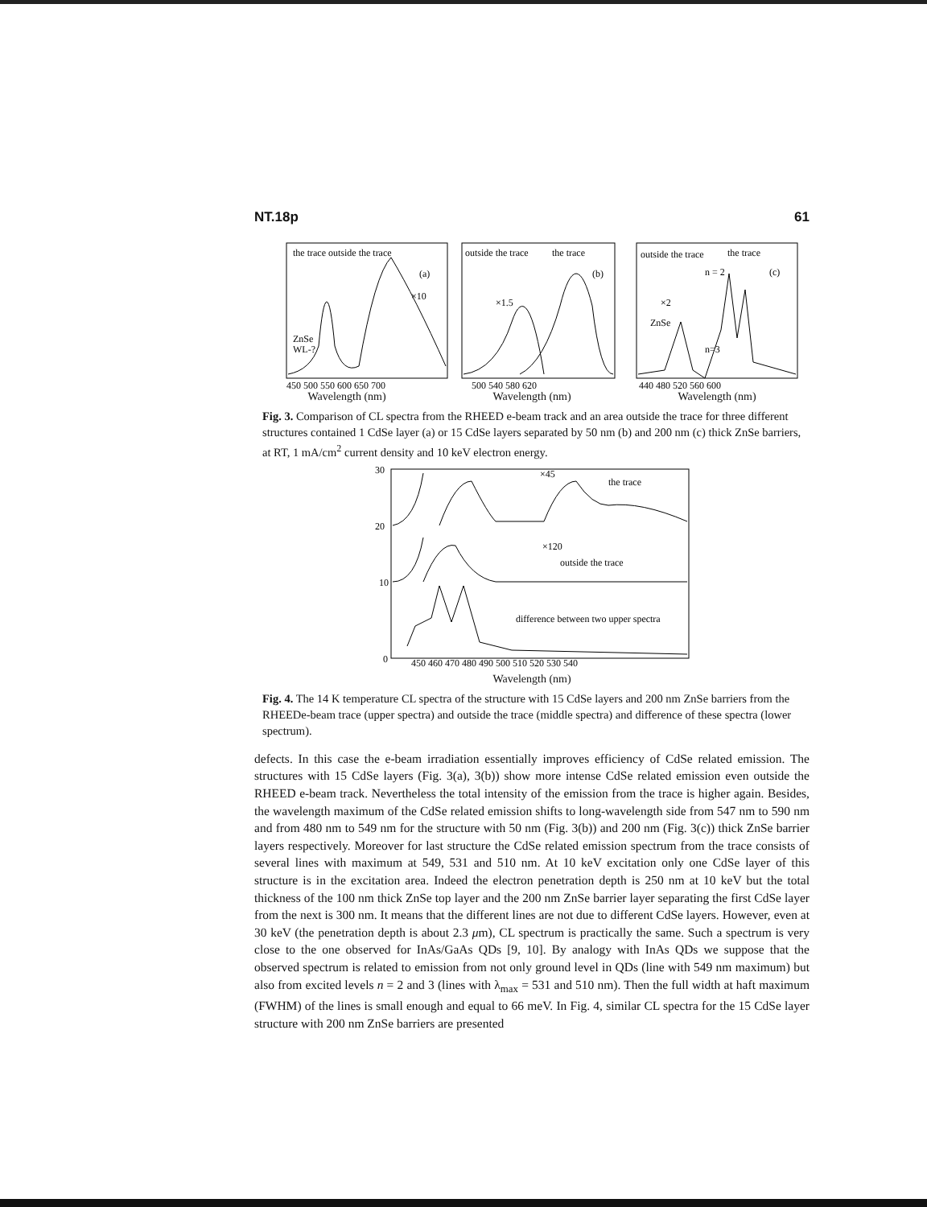NT.18p 61
the trace outside the trace
(a)
×10
ZnSe
WL-?
outside the trace
the trace
(b)
×1.5
outside the trace
the trace
n = 2
(c)
×2
ZnSe
n=3
450 500 550 600 650 700
500 540 580 620
440 480 520 560 600
Wavelength (nm) Wavelength (nm) Wavelength (nm)
Fig. 3. Comparison of CL spectra from the RHEED e-beam track and an area outside the trace for three different structures contained 1 CdSe layer (a) or 15 CdSe layers separated by 50 nm (b) and 200 nm (c) thick ZnSe barriers, at RT, 1 mA/cm<sup>2</sup> current density and 10 keV electron energy.
30
20
10
0
×45
the trace
×120
outside the trace
difference between two upper spectra
450 460 470 480 490 500 510 520 530 540
Wavelength (nm)
Fig. 4. The 14 K temperature CL spectra of the structure with 15 CdSe layers and 200 nm ZnSe barriers from the RHEEDe-beam trace (upper spectra) and outside the trace (middle spectra) and difference of these spectra (lower spectrum).
defects. In this case the e-beam irradiation essentially improves efficiency of CdSe related emission. The structures with 15 CdSe layers (Fig. 3(a), 3(b)) show more intense CdSe related emission even outside the RHEED e-beam track. Nevertheless the total intensity of the emission from the trace is higher again. Besides, the wavelength maximum of the CdSe related emission shifts to long-wavelength side from 547 nm to 590 nm and from 480 nm to 549 nm for the structure with 50 nm (Fig. 3(b)) and 200 nm (Fig. 3(c)) thick ZnSe barrier layers respectively. Moreover for last structure the CdSe related emission spectrum from the trace consists of several lines with maximum at 549, 531 and 510 nm. At 10 keV excitation only one CdSe layer of this structure is in the excitation area. Indeed the electron penetration depth is 250 nm at 10 keV but the total thickness of the 100 nm thick ZnSe top layer and the 200 nm ZnSe barrier layer separating the first CdSe layer from the next is 300 nm. It means that the different lines are not due to different CdSe layers. However, even at 30 keV (the penetration depth is about 2.3 μm), CL spectrum is practically the same. Such a spectrum is very close to the one observed for InAs/GaAs QDs [9, 10]. By analogy with InAs QDs we suppose that the observed spectrum is related to emission from not only ground level in QDs (line with 549 nm maximum) but also from excited levels n = 2 and 3 (lines with λ<sub>max</sub> = 531 and 510 nm). Then the full width at haft maximum (FWHM) of the lines is small enough and equal to 66 meV. In Fig. 4, similar CL spectra for the 15 CdSe layer structure with 200 nm ZnSe barriers are presented